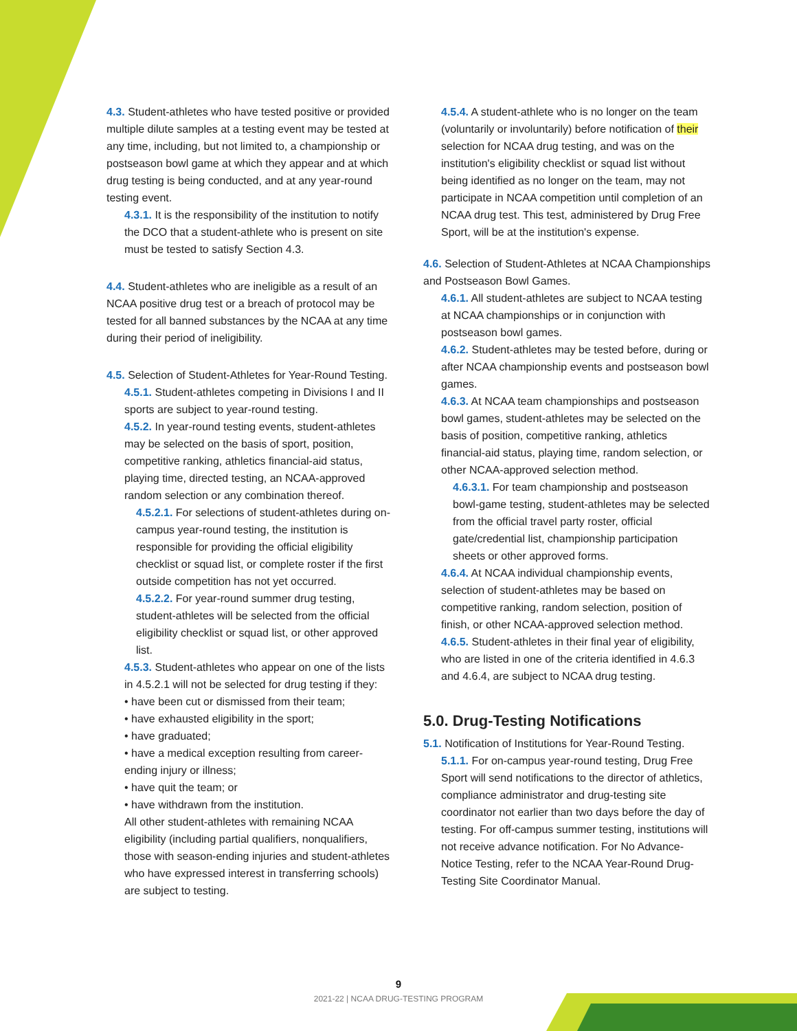4.3. Student-athletes who have tested positive or provided multiple dilute samples at a testing event may be tested at any time, including, but not limited to, a championship or postseason bowl game at which they appear and at which drug testing is being conducted, and at any year-round testing event.
4.3.1. It is the responsibility of the institution to notify the DCO that a student-athlete who is present on site must be tested to satisfy Section 4.3.
4.4. Student-athletes who are ineligible as a result of an NCAA positive drug test or a breach of protocol may be tested for all banned substances by the NCAA at any time during their period of ineligibility.
4.5. Selection of Student-Athletes for Year-Round Testing.
4.5.1. Student-athletes competing in Divisions I and II sports are subject to year-round testing.
4.5.2. In year-round testing events, student-athletes may be selected on the basis of sport, position, competitive ranking, athletics financial-aid status, playing time, directed testing, an NCAA-approved random selection or any combination thereof.
4.5.2.1. For selections of student-athletes during on-campus year-round testing, the institution is responsible for providing the official eligibility checklist or squad list, or complete roster if the first outside competition has not yet occurred.
4.5.2.2. For year-round summer drug testing, student-athletes will be selected from the official eligibility checklist or squad list, or other approved list.
4.5.3. Student-athletes who appear on one of the lists in 4.5.2.1 will not be selected for drug testing if they:
• have been cut or dismissed from their team;
• have exhausted eligibility in the sport;
• have graduated;
• have a medical exception resulting from career-ending injury or illness;
• have quit the team; or
• have withdrawn from the institution.
All other student-athletes with remaining NCAA eligibility (including partial qualifiers, nonqualifiers, those with season-ending injuries and student-athletes who have expressed interest in transferring schools) are subject to testing.
4.5.4. A student-athlete who is no longer on the team (voluntarily or involuntarily) before notification of their selection for NCAA drug testing, and was on the institution's eligibility checklist or squad list without being identified as no longer on the team, may not participate in NCAA competition until completion of an NCAA drug test. This test, administered by Drug Free Sport, will be at the institution's expense.
4.6. Selection of Student-Athletes at NCAA Championships and Postseason Bowl Games.
4.6.1. All student-athletes are subject to NCAA testing at NCAA championships or in conjunction with postseason bowl games.
4.6.2. Student-athletes may be tested before, during or after NCAA championship events and postseason bowl games.
4.6.3. At NCAA team championships and postseason bowl games, student-athletes may be selected on the basis of position, competitive ranking, athletics financial-aid status, playing time, random selection, or other NCAA-approved selection method.
4.6.3.1. For team championship and postseason bowl-game testing, student-athletes may be selected from the official travel party roster, official gate/credential list, championship participation sheets or other approved forms.
4.6.4. At NCAA individual championship events, selection of student-athletes may be based on competitive ranking, random selection, position of finish, or other NCAA-approved selection method.
4.6.5. Student-athletes in their final year of eligibility, who are listed in one of the criteria identified in 4.6.3 and 4.6.4, are subject to NCAA drug testing.
5.0. Drug-Testing Notifications
5.1. Notification of Institutions for Year-Round Testing.
5.1.1. For on-campus year-round testing, Drug Free Sport will send notifications to the director of athletics, compliance administrator and drug-testing site coordinator not earlier than two days before the day of testing. For off-campus summer testing, institutions will not receive advance notification. For No Advance-Notice Testing, refer to the NCAA Year-Round Drug-Testing Site Coordinator Manual.
9
2021-22 | NCAA DRUG-TESTING PROGRAM